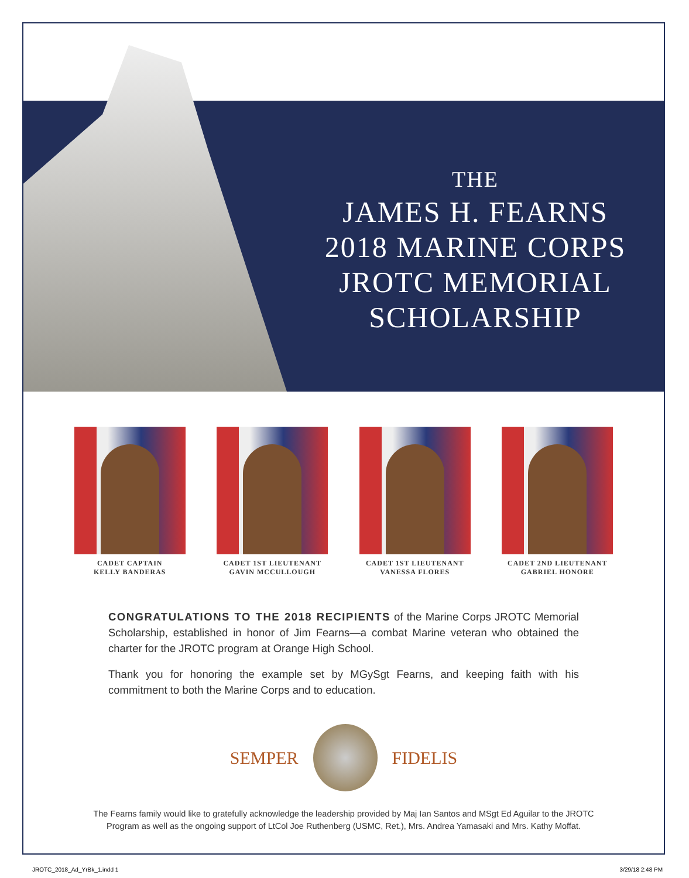THE
JAMES H. FEARNS
2018 MARINE CORPS
JROTC MEMORIAL
SCHOLARSHIP
CADET CAPTAIN
KELLY BANDERAS
CADET 1ST LIEUTENANT
GAVIN MCCULLOUGH
CADET 1ST LIEUTENANT
VANESSA FLORES
CADET 2ND LIEUTENANT
GABRIEL HONORE
CONGRATULATIONS TO THE 2018 RECIPIENTS of the Marine Corps JROTC Memorial Scholarship, established in honor of Jim Fearns—a combat Marine veteran who obtained the charter for the JROTC program at Orange High School.
Thank you for honoring the example set by MGySgt Fearns, and keeping faith with his commitment to both the Marine Corps and to education.
SEMPER FIDELIS
The Fearns family would like to gratefully acknowledge the leadership provided by Maj Ian Santos and MSgt Ed Aguilar to the JROTC
Program as well as the ongoing support of LtCol Joe Ruthenberg (USMC, Ret.), Mrs. Andrea Yamasaki and Mrs. Kathy Moffat.
JROTC_2018_Ad_YrBk_1.indd 1 3/29/18 2:48 PM